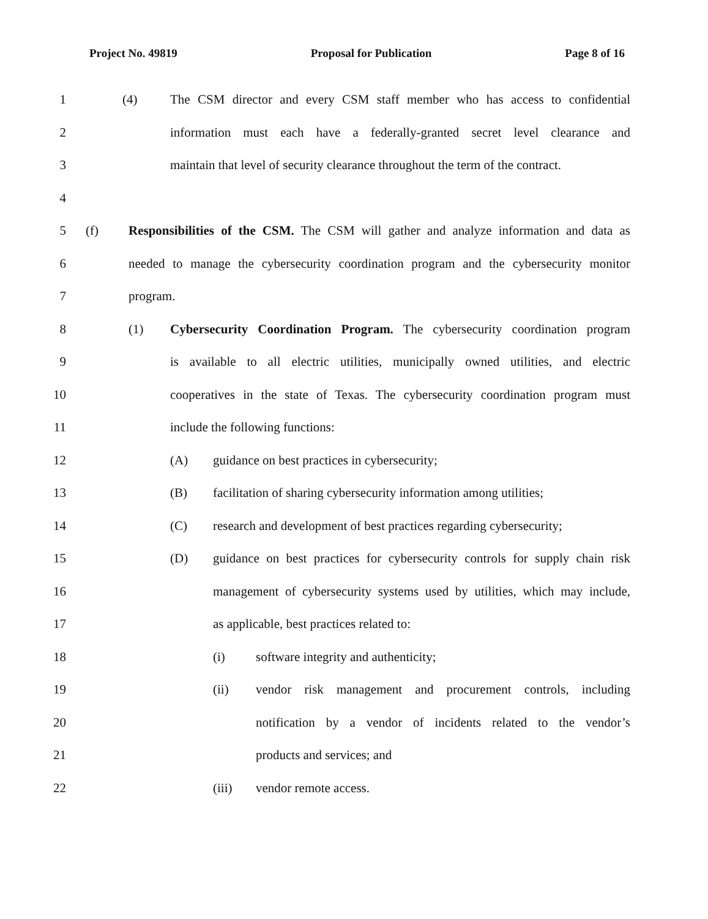Project No. 49819 Proposal for Publication Page 8 of 16
1 (4) The CSM director and every CSM staff member who has access to confidential
2 information must each have a federally-granted secret level clearance and
3 maintain that level of security clearance throughout the term of the contract.
4
5 (f) Responsibilities of the CSM. The CSM will gather and analyze information and data as
6 needed to manage the cybersecurity coordination program and the cybersecurity monitor
7 program.
8 (1) Cybersecurity Coordination Program. The cybersecurity coordination program
9 is available to all electric utilities, municipally owned utilities, and electric
10 cooperatives in the state of Texas. The cybersecurity coordination program must
11 include the following functions:
12 (A) guidance on best practices in cybersecurity;
13 (B) facilitation of sharing cybersecurity information among utilities;
14 (C) research and development of best practices regarding cybersecurity;
15 (D) guidance on best practices for cybersecurity controls for supply chain risk
16 management of cybersecurity systems used by utilities, which may include,
17 as applicable, best practices related to:
18 (i) software integrity and authenticity;
19 (ii) vendor risk management and procurement controls, including
20 notification by a vendor of incidents related to the vendor’s
21 products and services; and
22 (iii) vendor remote access.